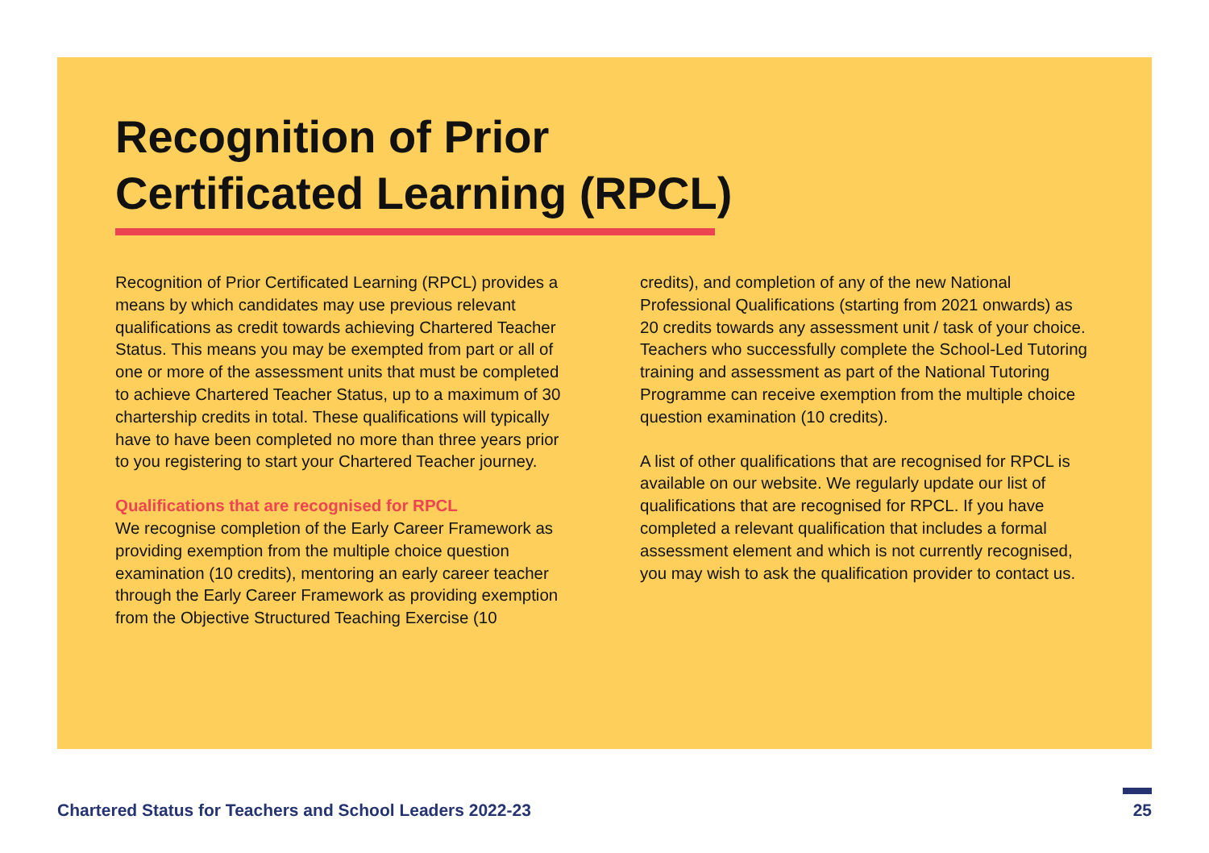Recognition of Prior
Certificated Learning (RPCL)
Recognition of Prior Certificated Learning (RPCL) provides a means by which candidates may use previous relevant qualifications as credit towards achieving Chartered Teacher Status. This means you may be exempted from part or all of one or more of the assessment units that must be completed to achieve Chartered Teacher Status, up to a maximum of 30 chartership credits in total. These qualifications will typically have to have been completed no more than three years prior to you registering to start your Chartered Teacher journey.
Qualifications that are recognised for RPCL
We recognise completion of the Early Career Framework as providing exemption from the multiple choice question examination (10 credits), mentoring an early career teacher through the Early Career Framework as providing exemption from the Objective Structured Teaching Exercise (10
credits), and completion of any of the new National Professional Qualifications (starting from 2021 onwards) as 20 credits towards any assessment unit / task of your choice. Teachers who successfully complete the School-Led Tutoring training and assessment as part of the National Tutoring Programme can receive exemption from the multiple choice question examination (10 credits).
A list of other qualifications that are recognised for RPCL is available on our website. We regularly update our list of qualifications that are recognised for RPCL. If you have completed a relevant qualification that includes a formal assessment element and which is not currently recognised, you may wish to ask the qualification provider to contact us.
Chartered Status for Teachers and School Leaders 2022-23
25